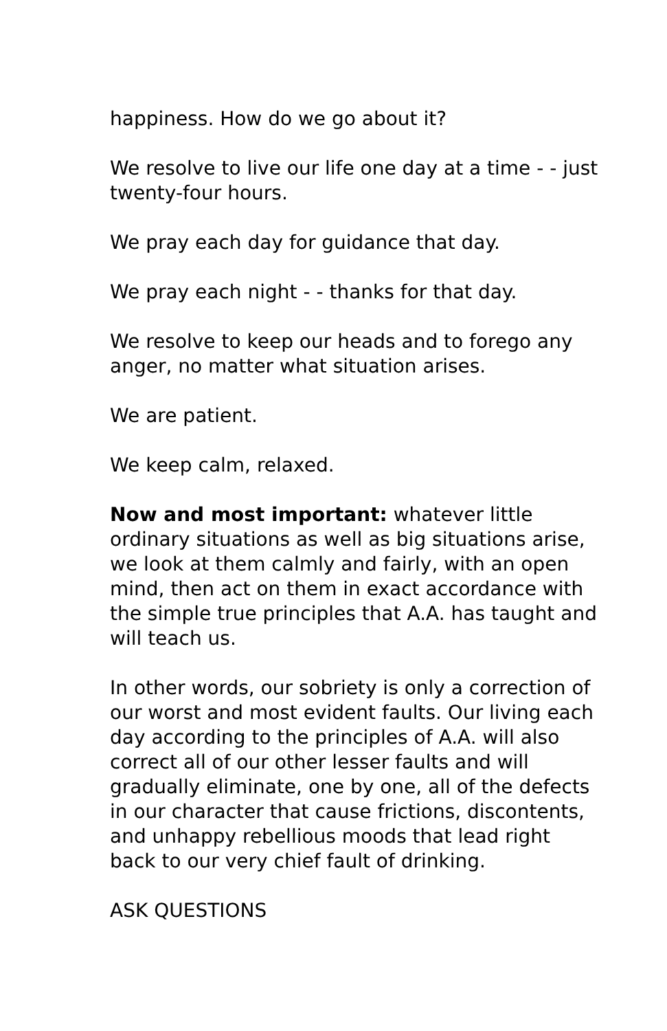happiness. How do we go about it?
We resolve to live our life one day at a time - - just twenty-four hours.
We pray each day for guidance that day.
We pray each night - - thanks for that day.
We resolve to keep our heads and to forego any anger, no matter what situation arises.
We are patient.
We keep calm, relaxed.
Now and most important: whatever little ordinary situations as well as big situations arise, we look at them calmly and fairly, with an open mind, then act on them in exact accordance with the simple true principles that A.A. has taught and will teach us.
In other words, our sobriety is only a correction of our worst and most evident faults. Our living each day according to the principles of A.A. will also correct all of our other lesser faults and will gradually eliminate, one by one, all of the defects in our character that cause frictions, discontents, and unhappy rebellious moods that lead right back to our very chief fault of drinking.
ASK QUESTIONS